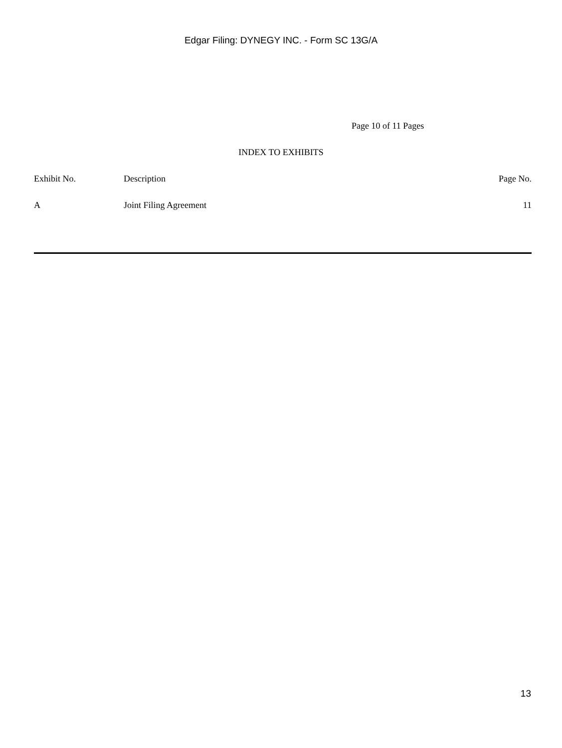Edgar Filing: DYNEGY INC. - Form SC 13G/A
Page 10 of 11 Pages
INDEX TO EXHIBITS
| Exhibit No. | Description | Page No. |
| --- | --- | --- |
| A | Joint Filing Agreement | 11 |
13